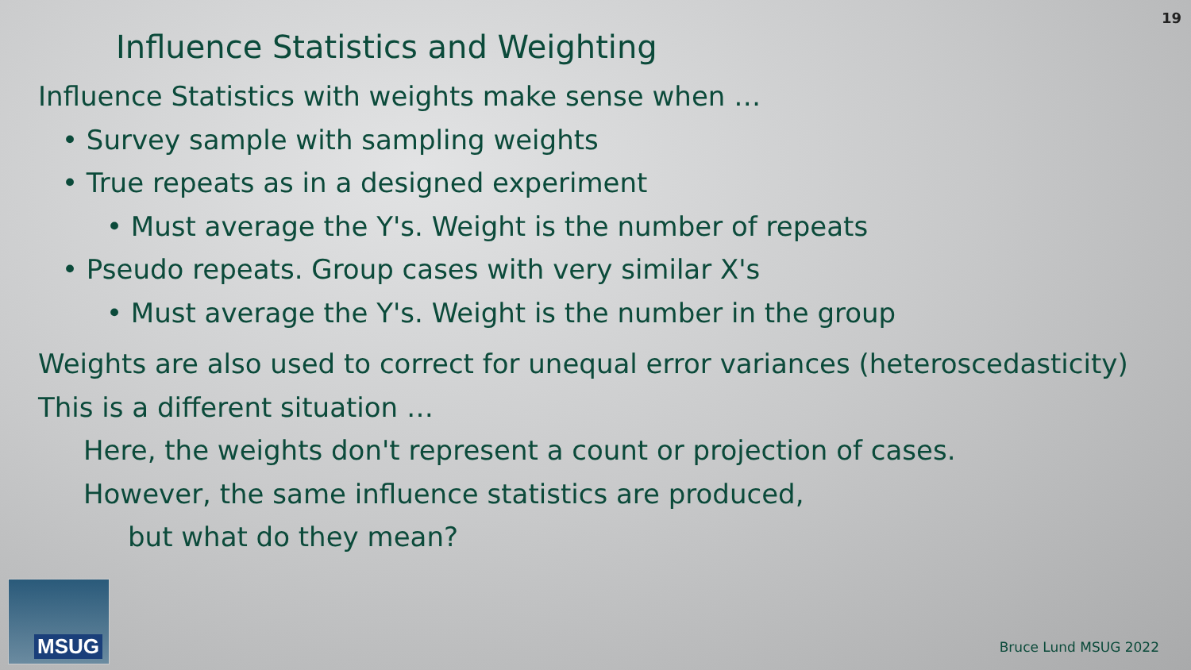19
Influence Statistics and Weighting
Influence Statistics with weights make sense when …
• Survey sample with sampling weights
• True repeats as in a designed experiment
• Must average the Y's. Weight is the number of repeats
• Pseudo repeats. Group cases with very similar X's
• Must average the Y's. Weight is the number in the group
Weights are also used to correct for unequal error variances (heteroscedasticity)
This is a different situation …
Here, the weights don't represent a count or projection of cases.
However, the same influence statistics are produced,
but what do they mean?
MSUG
Bruce Lund MSUG 2022